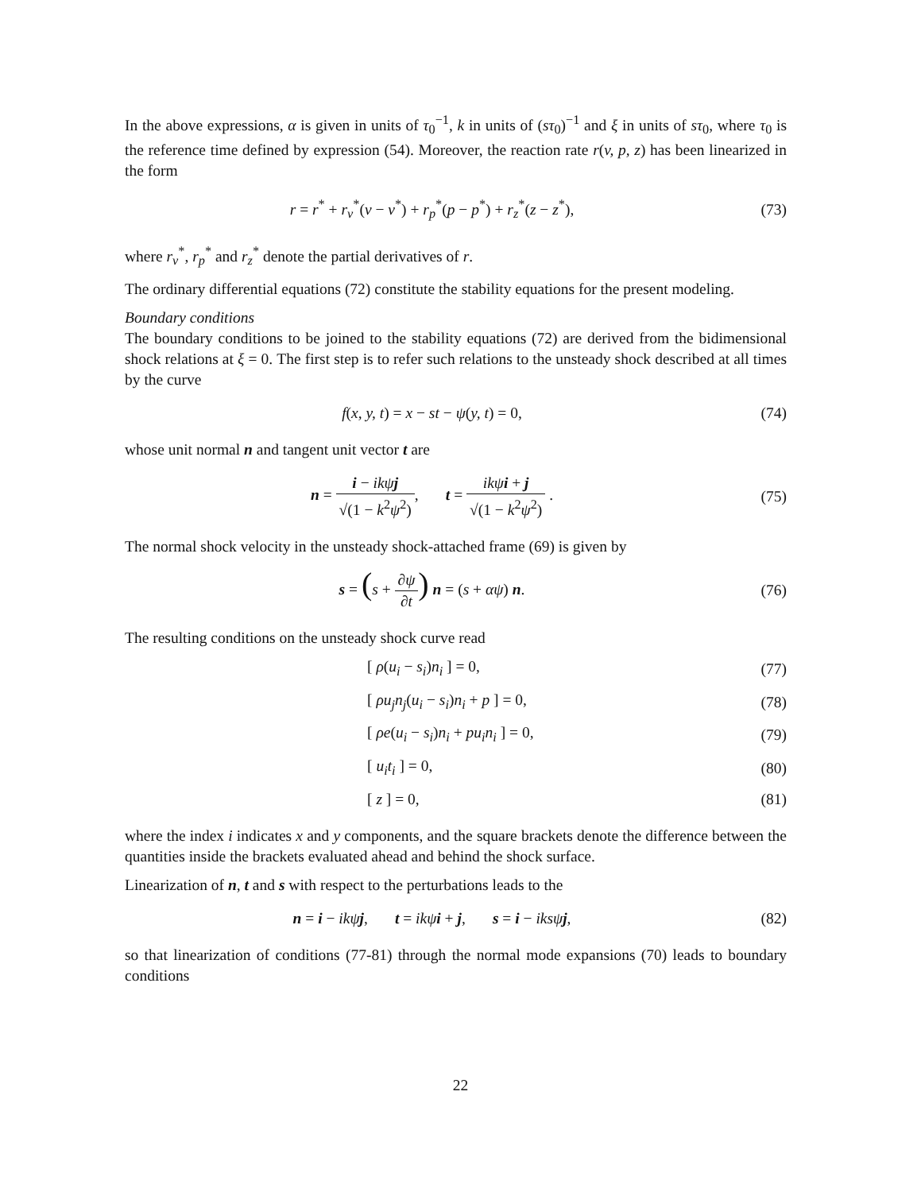In the above expressions, α is given in units of τ<sub>0</sub><sup>−1</sup>, k in units of (sτ<sub>0</sub>)<sup>−1</sup> and ξ in units of sτ<sub>0</sub>, where τ<sub>0</sub> is the reference time defined by expression (54). Moreover, the reaction rate r(v, p, z) has been linearized in the form
r = r<sup>*</sup> + r<sub>v</sub><sup>*</sup>(v − v<sup>*</sup>) + r<sub>p</sub><sup>*</sup>(p − p<sup>*</sup>) + r<sub>z</sub><sup>*</sup>(z − z<sup>*</sup>),
(73)
where r<sub>v</sub><sup>*</sup>, r<sub>p</sub><sup>*</sup> and r<sub>z</sub><sup>*</sup> denote the partial derivatives of r.
The ordinary differential equations (72) constitute the stability equations for the present modeling.
Boundary conditions
The boundary conditions to be joined to the stability equations (72) are derived from the bidimensional shock relations at ξ = 0. The first step is to refer such relations to the unsteady shock described at all times by the curve
f(x, y, t) = x − st − ψ(y, t) = 0,
(74)
whose unit normal n and tangent unit vector t are
n = i − ikψ j √(1 − k<sup>2</sup>ψ<sup>2</sup>), t = ikψ i + j √(1 − k<sup>2</sup>ψ<sup>2</sup>) .
(75)
The normal shock velocity in the unsteady shock-attached frame (69) is given by
s = (s + ∂ψ ∂t) n = (s + αψ) n.
(76)
The resulting conditions on the unsteady shock curve read
[ ρ(u<sub>i</sub> − s<sub>i</sub>)n<sub>i</sub> ] = 0, (77)
[ ρu<sub>j</sub>n<sub>j</sub>(u<sub>i</sub> − s<sub>i</sub>)n<sub>i</sub> + p ] = 0, (78)
[ ρe(u<sub>i</sub> − s<sub>i</sub>)n<sub>i</sub> + pu<sub>i</sub>n<sub>i</sub> ] = 0, (79)
[ u<sub>i</sub>t<sub>i</sub> ] = 0, (80)
[ z ] = 0, (81)
where the index i indicates x and y components, and the square brackets denote the difference between the quantities inside the brackets evaluated ahead and behind the shock surface.
Linearization of n, t and s with respect to the perturbations leads to the
n = i − ikψ j, t = ikψ i + j, s = i − iksψ j,
(82)
so that linearization of conditions (77-81) through the normal mode expansions (70) leads to boundary conditions
22